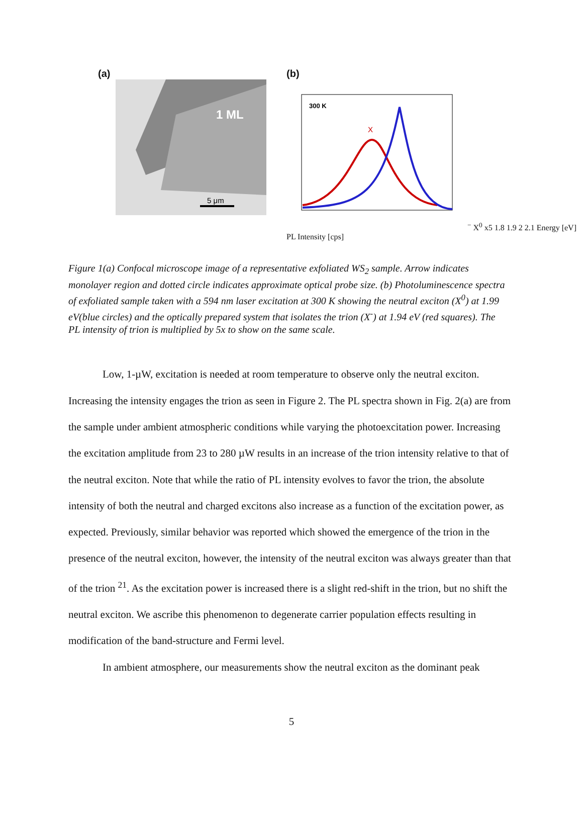(a)
1 ML
5 μm
(b)
300 K
X−
X0
x5
1.8 1.9 2 2.1
Energy [eV]
PL Intensity [cps]
Figure 1(a) Confocal microscope image of a representative exfoliated WS<sub>2</sub> sample. Arrow indicates monolayer region and dotted circle indicates approximate optical probe size. (b) Photoluminescence spectra of exfoliated sample taken with a 594 nm laser excitation at 300 K showing the neutral exciton (X<sup>0</sup>) at 1.99 eV(blue circles) and the optically prepared system that isolates the trion (X<sup>-</sup>) at 1.94 eV (red squares). The PL intensity of trion is multiplied by 5x to show on the same scale.
Low, 1-µW, excitation is needed at room temperature to observe only the neutral exciton. Increasing the intensity engages the trion as seen in Figure 2. The PL spectra shown in Fig. 2(a) are from the sample under ambient atmospheric conditions while varying the photoexcitation power. Increasing the excitation amplitude from 23 to 280 µW results in an increase of the trion intensity relative to that of the neutral exciton. Note that while the ratio of PL intensity evolves to favor the trion, the absolute intensity of both the neutral and charged excitons also increase as a function of the excitation power, as expected. Previously, similar behavior was reported which showed the emergence of the trion in the presence of the neutral exciton, however, the intensity of the neutral exciton was always greater than that of the trion <sup>21</sup>. As the excitation power is increased there is a slight red-shift in the trion, but no shift the neutral exciton. We ascribe this phenomenon to degenerate carrier population effects resulting in modification of the band-structure and Fermi level.
In ambient atmosphere, our measurements show the neutral exciton as the dominant peak
5